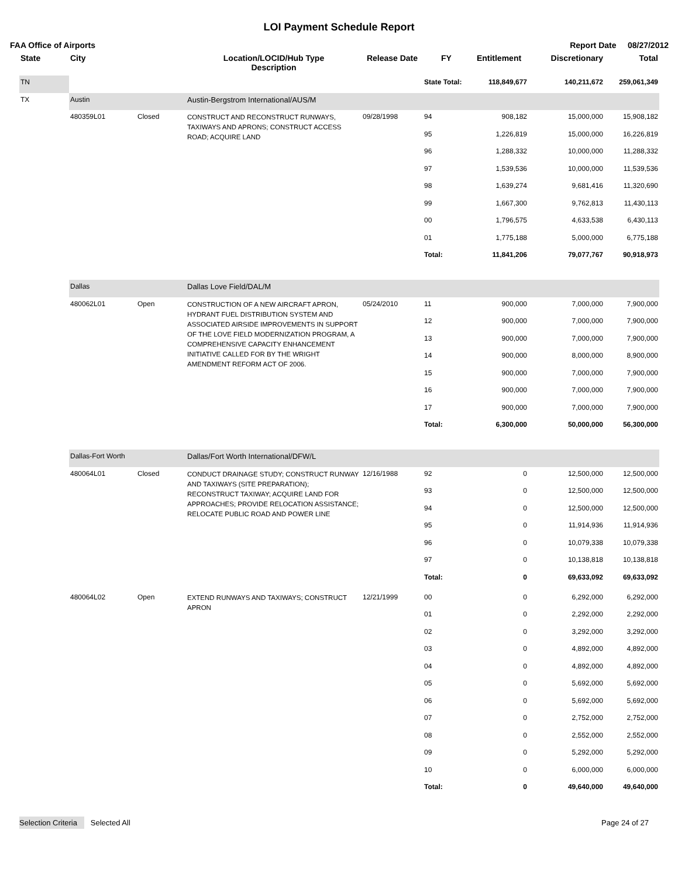LOI Payment Schedule Report
FAA Office of Airports Report Date 08/27/2012
| State | City | | Location/LOCID/Hub Type Description | Release Date | FY | Entitlement | Discretionary | Total |
| --- | --- | --- | --- | --- | --- | --- | --- | --- |
| TN | | | | | State Total: | 118,849,677 | 140,211,672 | 259,061,349 |
| TX | Austin | | Austin-Bergstrom International/AUS/M | | | | | |
| | 480359L01 | Closed | CONSTRUCT AND RECONSTRUCT RUNWAYS, TAXIWAYS AND APRONS; CONSTRUCT ACCESS ROAD; ACQUIRE LAND | 09/28/1998 | 94 | 908,182 | 15,000,000 | 15,908,182 |
| | | | | | 95 | 1,226,819 | 15,000,000 | 16,226,819 |
| | | | | | 96 | 1,288,332 | 10,000,000 | 11,288,332 |
| | | | | | 97 | 1,539,536 | 10,000,000 | 11,539,536 |
| | | | | | 98 | 1,639,274 | 9,681,416 | 11,320,690 |
| | | | | | 99 | 1,667,300 | 9,762,813 | 11,430,113 |
| | | | | | 00 | 1,796,575 | 4,633,538 | 6,430,113 |
| | | | | | 01 | 1,775,188 | 5,000,000 | 6,775,188 |
| | | | | | Total: | 11,841,206 | 79,077,767 | 90,918,973 |
| | Dallas | | Dallas Love Field/DAL/M | | | | | |
| | 480062L01 | Open | CONSTRUCTION OF A NEW AIRCRAFT APRON, HYDRANT FUEL DISTRIBUTION SYSTEM AND ASSOCIATED AIRSIDE IMPROVEMENTS IN SUPPORT OF THE LOVE FIELD MODERNIZATION PROGRAM, A COMPREHENSIVE CAPACITY ENHANCEMENT INITIATIVE CALLED FOR BY THE WRIGHT AMENDMENT REFORM ACT OF 2006. | 05/24/2010 | 11 | 900,000 | 7,000,000 | 7,900,000 |
| | | | | | 12 | 900,000 | 7,000,000 | 7,900,000 |
| | | | | | 13 | 900,000 | 7,000,000 | 7,900,000 |
| | | | | | 14 | 900,000 | 8,000,000 | 8,900,000 |
| | | | | | 15 | 900,000 | 7,000,000 | 7,900,000 |
| | | | | | 16 | 900,000 | 7,000,000 | 7,900,000 |
| | | | | | 17 | 900,000 | 7,000,000 | 7,900,000 |
| | | | | | Total: | 6,300,000 | 50,000,000 | 56,300,000 |
| | Dallas-Fort Worth | | Dallas/Fort Worth International/DFW/L | | | | | |
| | 480064L01 | Closed | CONDUCT DRAINAGE STUDY; CONSTRUCT RUNWAY AND TAXIWAYS (SITE PREPARATION); RECONSTRUCT TAXIWAY; ACQUIRE LAND FOR APPROACHES; PROVIDE RELOCATION ASSISTANCE; RELOCATE PUBLIC ROAD AND POWER LINE | 12/16/1988 | 92 | 0 | 12,500,000 | 12,500,000 |
| | | | | | 93 | 0 | 12,500,000 | 12,500,000 |
| | | | | | 94 | 0 | 12,500,000 | 12,500,000 |
| | | | | | 95 | 0 | 11,914,936 | 11,914,936 |
| | | | | | 96 | 0 | 10,079,338 | 10,079,338 |
| | | | | | 97 | 0 | 10,138,818 | 10,138,818 |
| | | | | | Total: | 0 | 69,633,092 | 69,633,092 |
| | 480064L02 | Open | EXTEND RUNWAYS AND TAXIWAYS; CONSTRUCT APRON | 12/21/1999 | 00 | 0 | 6,292,000 | 6,292,000 |
| | | | | | 01 | 0 | 2,292,000 | 2,292,000 |
| | | | | | 02 | 0 | 3,292,000 | 3,292,000 |
| | | | | | 03 | 0 | 4,892,000 | 4,892,000 |
| | | | | | 04 | 0 | 4,892,000 | 4,892,000 |
| | | | | | 05 | 0 | 5,692,000 | 5,692,000 |
| | | | | | 06 | 0 | 5,692,000 | 5,692,000 |
| | | | | | 07 | 0 | 2,752,000 | 2,752,000 |
| | | | | | 08 | 0 | 2,552,000 | 2,552,000 |
| | | | | | 09 | 0 | 5,292,000 | 5,292,000 |
| | | | | | 10 | 0 | 6,000,000 | 6,000,000 |
| | | | | | Total: | 0 | 49,640,000 | 49,640,000 |
Selection Criteria Selected All Page 24 of 27